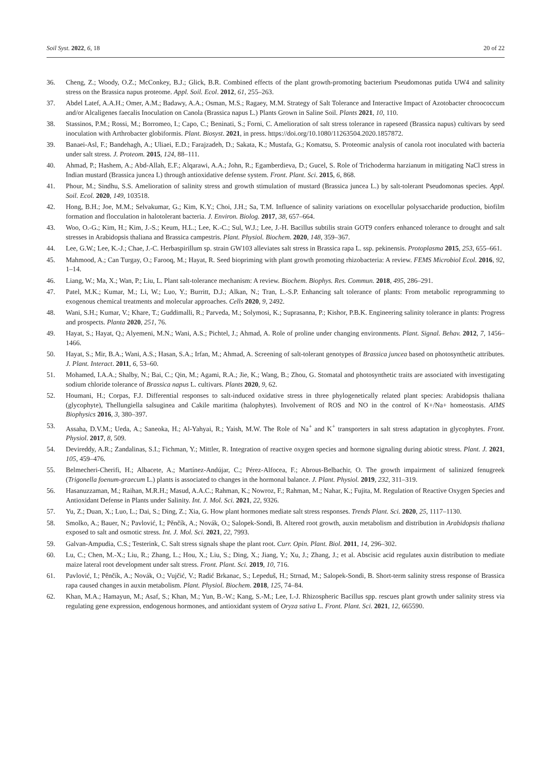Soil Syst. 2022, 6, 18 20 of 22
36. Cheng, Z.; Woody, O.Z.; McConkey, B.J.; Glick, B.R. Combined effects of the plant growth-promoting bacterium Pseudomonas putida UW4 and salinity stress on the Brassica napus proteome. Appl. Soil. Ecol. 2012, 61, 255–263.
37. Abdel Latef, A.A.H.; Omer, A.M.; Badawy, A.A.; Osman, M.S.; Ragaey, M.M. Strategy of Salt Tolerance and Interactive Impact of Azotobacter chroococcum and/or Alcaligenes faecalis Inoculation on Canola (Brassica napus L.) Plants Grown in Saline Soil. Plants 2021, 10, 110.
38. Stassinos, P.M.; Rossi, M.; Borromeo, I.; Capo, C.; Beninati, S.; Forni, C. Amelioration of salt stress tolerance in rapeseed (Brassica napus) cultivars by seed inoculation with Arthrobacter globiformis. Plant. Biosyst. 2021, in press. https://doi.org/10.1080/11263504.2020.1857872.
39. Banaei-Asl, F.; Bandehagh, A.; Uliaei, E.D.; Farajzadeh, D.; Sakata, K.; Mustafa, G.; Komatsu, S. Proteomic analysis of canola root inoculated with bacteria under salt stress. J. Proteom. 2015, 124, 88–111.
40. Ahmad, P.; Hashem, A.; Abd-Allah, E.F.; Alqarawi, A.A.; John, R.; Egamberdieva, D.; Gucel, S. Role of Trichoderma harzianum in mitigating NaCl stress in Indian mustard (Brassica juncea L) through antioxidative defense system. Front. Plant. Sci. 2015, 6, 868.
41. Phour, M.; Sindhu, S.S. Amelioration of salinity stress and growth stimulation of mustard (Brassica juncea L.) by salt-tolerant Pseudomonas species. Appl. Soil. Ecol. 2020, 149, 103518.
42. Hong, B.H.; Joe, M.M.; Selvakumar, G.; Kim, K.Y.; Choi, J.H.; Sa, T.M. Influence of salinity variations on exocellular polysaccharide production, biofilm formation and flocculation in halotolerant bacteria. J. Environ. Biolog. 2017, 38, 657–664.
43. Woo, O.-G.; Kim, H.; Kim, J.-S.; Keum, H.L.; Lee, K.-C.; Sul, W.J.; Lee, J.-H. Bacillus subtilis strain GOT9 confers enhanced tolerance to drought and salt stresses in Arabidopsis thaliana and Brassica campestris. Plant. Physiol. Biochem. 2020, 148, 359–367.
44. Lee, G.W.; Lee, K.-J.; Chae, J.-C. Herbaspirillum sp. strain GW103 alleviates salt stress in Brassica rapa L. ssp. pekinensis. Protoplasma 2015, 253, 655–661.
45. Mahmood, A.; Can Turgay, O.; Farooq, M.; Hayat, R. Seed biopriming with plant growth promoting rhizobacteria: A review. FEMS Microbiol Ecol. 2016, 92, 1–14.
46. Liang, W.; Ma, X.; Wan, P.; Liu, L. Plant salt-tolerance mechanism: A review. Biochem. Biophys. Res. Commun. 2018, 495, 286–291.
47. Patel, M.K.; Kumar, M.; Li, W.; Luo, Y.; Burritt, D.J.; Alkan, N.; Tran, L.-S.P. Enhancing salt tolerance of plants: From metabolic reprogramming to exogenous chemical treatments and molecular approaches. Cells 2020, 9, 2492.
48. Wani, S.H.; Kumar, V.; Khare, T.; Guddimalli, R.; Parveda, M.; Solymosi, K.; Suprasanna, P.; Kishor, P.B.K. Engineering salinity tolerance in plants: Progress and prospects. Planta 2020, 251, 76.
49. Hayat, S.; Hayat, Q.; Alyemeni, M.N.; Wani, A.S.; Pichtel, J.; Ahmad, A. Role of proline under changing environments. Plant. Signal. Behav. 2012, 7, 1456–1466.
50. Hayat, S.; Mir, B.A.; Wani, A.S.; Hasan, S.A.; Irfan, M.; Ahmad, A. Screening of salt-tolerant genotypes of Brassica juncea based on photosynthetic attributes. J. Plant. Interact. 2011, 6, 53–60.
51. Mohamed, I.A.A.; Shalby, N.; Bai, C.; Qin, M.; Agami, R.A.; Jie, K.; Wang, B.; Zhou, G. Stomatal and photosynthetic traits are associated with investigating sodium chloride tolerance of Brassica napus L. cultivars. Plants 2020, 9, 62.
52. Houmani, H.; Corpas, F.J. Differential responses to salt-induced oxidative stress in three phylogenetically related plant species: Arabidopsis thaliana (glycophyte), Thellungiella salsuginea and Cakile maritima (halophytes). Involvement of ROS and NO in the control of K+/Na+ homeostasis. AIMS Biophysics 2016, 3, 380–397.
53. Assaha, D.V.M.; Ueda, A.; Saneoka, H.; Al-Yahyai, R.; Yaish, M.W. The Role of Na<sup>+</sup> and K<sup>+</sup> transporters in salt stress adaptation in glycophytes. Front. Physiol. 2017, 8, 509.
54. Devireddy, A.R.; Zandalinas, S.I.; Fichman, Y.; Mittler, R. Integration of reactive oxygen species and hormone signaling during abiotic stress. Plant. J. 2021, 105, 459–476.
55. Belmecheri-Cherifi, H.; Albacete, A.; Martínez-Andújar, C.; Pérez-Alfocea, F.; Abrous-Belbachir, O. The growth impairment of salinized fenugreek (Trigonella foenum-graecum L.) plants is associated to changes in the hormonal balance. J. Plant. Physiol. 2019, 232, 311–319.
56. Hasanuzzaman, M.; Raihan, M.R.H.; Masud, A.A.C.; Rahman, K.; Nowroz, F.; Rahman, M.; Nahar, K.; Fujita, M. Regulation of Reactive Oxygen Species and Antioxidant Defense in Plants under Salinity. Int. J. Mol. Sci. 2021, 22, 9326.
57. Yu, Z.; Duan, X.; Luo, L.; Dai, S.; Ding, Z.; Xia, G. How plant hormones mediate salt stress responses. Trends Plant. Sci. 2020, 25, 1117–1130.
58. Smolko, A.; Bauer, N.; Pavlović, I.; Pěnčík, A.; Novák, O.; Salopek-Sondi, B. Altered root growth, auxin metabolism and distribution in Arabidopsis thaliana exposed to salt and osmotic stress. Int. J. Mol. Sci. 2021, 22, 7993.
59. Galvan-Ampudia, C.S.; Testerink, C. Salt stress signals shape the plant root. Curr. Opin. Plant. Biol. 2011, 14, 296–302.
60. Lu, C.; Chen, M.-X.; Liu, R.; Zhang, L.; Hou, X.; Liu, S.; Ding, X.; Jiang, Y.; Xu, J.; Zhang, J.; et al. Abscisic acid regulates auxin distribution to mediate maize lateral root development under salt stress. Front. Plant. Sci. 2019, 10, 716.
61. Pavlović, I.; Pěnčík, A.; Novák, O.; Vujčić, V.; Radić Brkanac, S.; Lepeduš, H.; Strnad, M.; Salopek-Sondi, B. Short-term salinity stress response of Brassica rapa caused changes in auxin metabolism. Plant. Physiol. Biochem. 2018, 125, 74–84.
62. Khan, M.A.; Hamayun, M.; Asaf, S.; Khan, M.; Yun, B.-W.; Kang, S.-M.; Lee, I.-J. Rhizospheric Bacillus spp. rescues plant growth under salinity stress via regulating gene expression, endogenous hormones, and antioxidant system of Oryza sativa L. Front. Plant. Sci. 2021, 12, 665590.